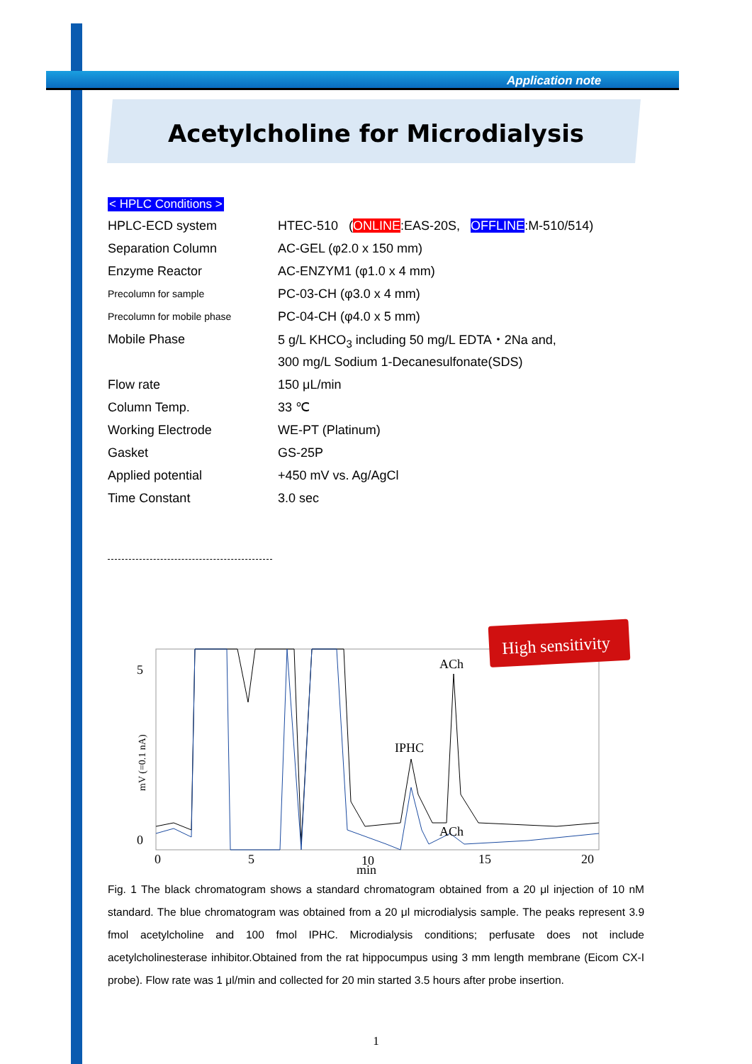Application note
Acetylcholine for Microdialysis
< HPLC Conditions >
| HPLC-ECD system | HTEC-510 ( ONLINE :EAS-20S, OFFLINE :M-510/514) |
| Separation Column | AC-GEL (φ2.0 x 150 mm) |
| Enzyme Reactor | AC-ENZYM1 (φ1.0 x 4 mm) |
| Precolumn for sample | PC-03-CH (φ3.0 x 4 mm) |
| Precolumn for mobile phase | PC-04-CH (φ4.0 x 5 mm) |
| Mobile Phase | 5 g/L KHCO<sub>3</sub> including 50 mg/L EDTA・2Na and, |
| | 300 mg/L Sodium 1-Decanesulfonate(SDS) |
| Flow rate | 150 μL/min |
| Column Temp. | 33 ℃ |
| Working Electrode | WE-PT (Platinum) |
| Gasket | GS-25P |
| Applied potential | +450 mV vs. Ag/AgCl |
| Time Constant | 3.0 sec |
IPHC
ACh
ACh
5
0
mV (=0.1 nA)
0
5
10
15
20
min
High sensitivity
Fig. 1 The black chromatogram shows a standard chromatogram obtained from a 20 μl injection of 10 nM standard. The blue chromatogram was obtained from a 20 μl microdialysis sample. The peaks represent 3.9 fmol acetylcholine and 100 fmol IPHC. Microdialysis conditions; perfusate does not include acetylcholinesterase inhibitor.Obtained from the rat hippocumpus using 3 mm length membrane (Eicom CX-I probe). Flow rate was 1 μl/min and collected for 20 min started 3.5 hours after probe insertion.
1